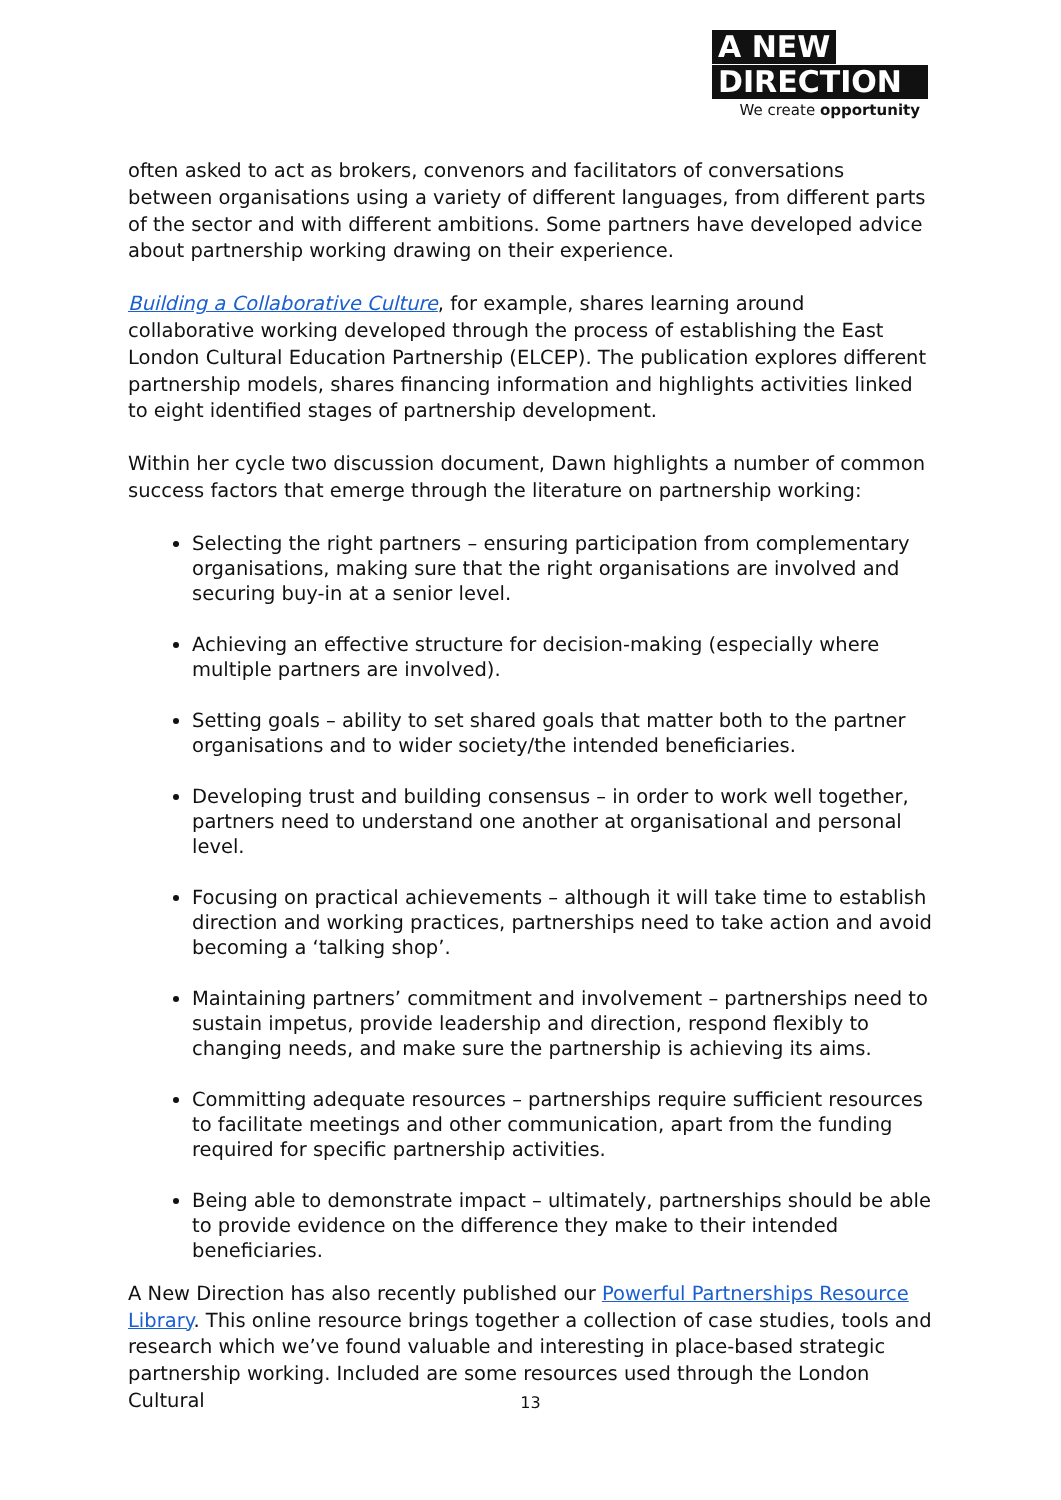A NEW
DIRECTION
We create opportunity
often asked to act as brokers, convenors and facilitators of conversations between organisations using a variety of different languages, from different parts of the sector and with different ambitions. Some partners have developed advice about partnership working drawing on their experience.
Building a Collaborative Culture, for example, shares learning around collaborative working developed through the process of establishing the East London Cultural Education Partnership (ELCEP). The publication explores different partnership models, shares financing information and highlights activities linked to eight identified stages of partnership development.
Within her cycle two discussion document, Dawn highlights a number of common success factors that emerge through the literature on partnership working:
Selecting the right partners – ensuring participation from complementary organisations, making sure that the right organisations are involved and securing buy-in at a senior level.
Achieving an effective structure for decision-making (especially where multiple partners are involved).
Setting goals – ability to set shared goals that matter both to the partner organisations and to wider society/the intended beneficiaries.
Developing trust and building consensus – in order to work well together, partners need to understand one another at organisational and personal level.
Focusing on practical achievements – although it will take time to establish direction and working practices, partnerships need to take action and avoid becoming a ‘talking shop’.
Maintaining partners’ commitment and involvement – partnerships need to sustain impetus, provide leadership and direction, respond flexibly to changing needs, and make sure the partnership is achieving its aims.
Committing adequate resources – partnerships require sufficient resources to facilitate meetings and other communication, apart from the funding required for specific partnership activities.
Being able to demonstrate impact – ultimately, partnerships should be able to provide evidence on the difference they make to their intended beneficiaries.
A New Direction has also recently published our Powerful Partnerships Resource Library. This online resource brings together a collection of case studies, tools and research which we’ve found valuable and interesting in place-based strategic partnership working. Included are some resources used through the London Cultural
13